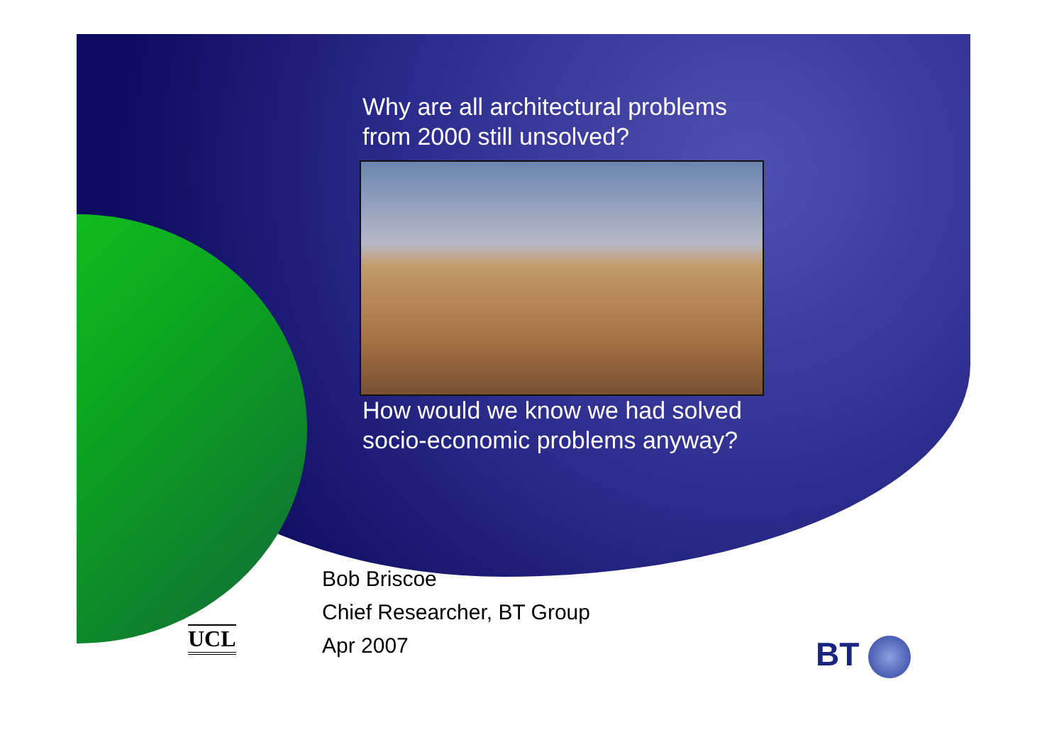Why are all architectural problems
from 2000 still unsolved?
How would we know we had solved
socio-economic problems anyway?
Bob Briscoe
Chief Researcher, BT Group
Apr 2007
UCL BT